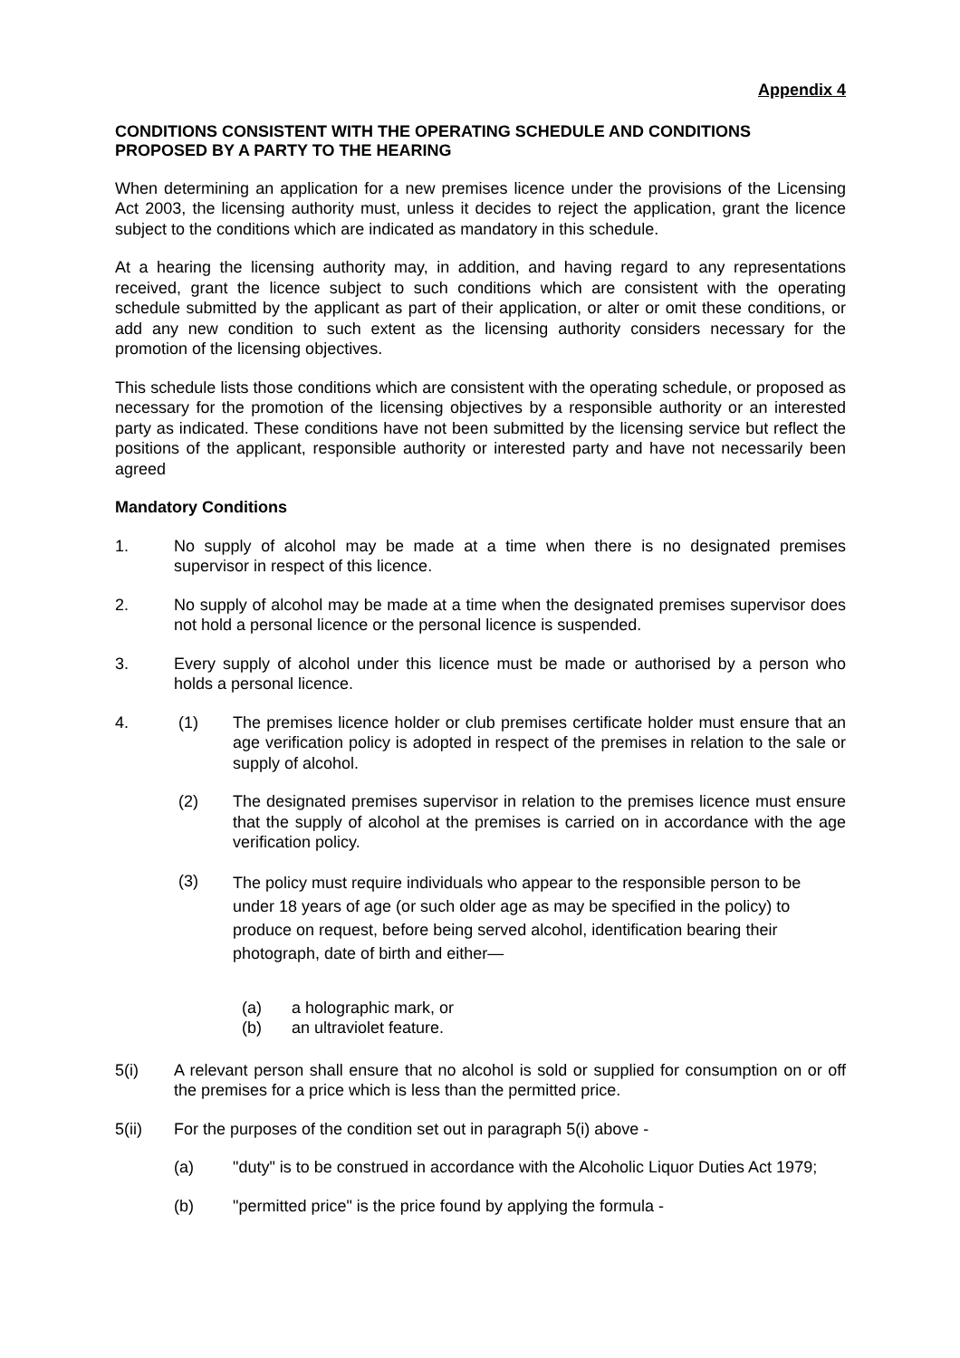Appendix 4
CONDITIONS CONSISTENT WITH THE OPERATING SCHEDULE AND CONDITIONS PROPOSED BY A PARTY TO THE HEARING
When determining an application for a new premises licence under the provisions of the Licensing Act 2003, the licensing authority must, unless it decides to reject the application, grant the licence subject to the conditions which are indicated as mandatory in this schedule.
At a hearing the licensing authority may, in addition, and having regard to any representations received, grant the licence subject to such conditions which are consistent with the operating schedule submitted by the applicant as part of their application, or alter or omit these conditions, or add any new condition to such extent as the licensing authority considers necessary for the promotion of the licensing objectives.
This schedule lists those conditions which are consistent with the operating schedule, or proposed as necessary for the promotion of the licensing objectives by a responsible authority or an interested party as indicated. These conditions have not been submitted by the licensing service but reflect the positions of the applicant, responsible authority or interested party and have not necessarily been agreed
Mandatory Conditions
1. No supply of alcohol may be made at a time when there is no designated premises supervisor in respect of this licence.
2. No supply of alcohol may be made at a time when the designated premises supervisor does not hold a personal licence or the personal licence is suspended.
3. Every supply of alcohol under this licence must be made or authorised by a person who holds a personal licence.
4. (1) The premises licence holder or club premises certificate holder must ensure that an age verification policy is adopted in respect of the premises in relation to the sale or supply of alcohol.
(2) The designated premises supervisor in relation to the premises licence must ensure that the supply of alcohol at the premises is carried on in accordance with the age verification policy.
(3)
The policy must require individuals who appear to the responsible person to be under 18 years of age (or such older age as may be specified in the policy) to produce on request, before being served alcohol, identification bearing their photograph, date of birth and either—
(a) a holographic mark, or
(b) an ultraviolet feature.
5(i) A relevant person shall ensure that no alcohol is sold or supplied for consumption on or off the premises for a price which is less than the permitted price.
5(ii) For the purposes of the condition set out in paragraph 5(i) above -
(a) "duty" is to be construed in accordance with the Alcoholic Liquor Duties Act 1979;
(b) "permitted price" is the price found by applying the formula -